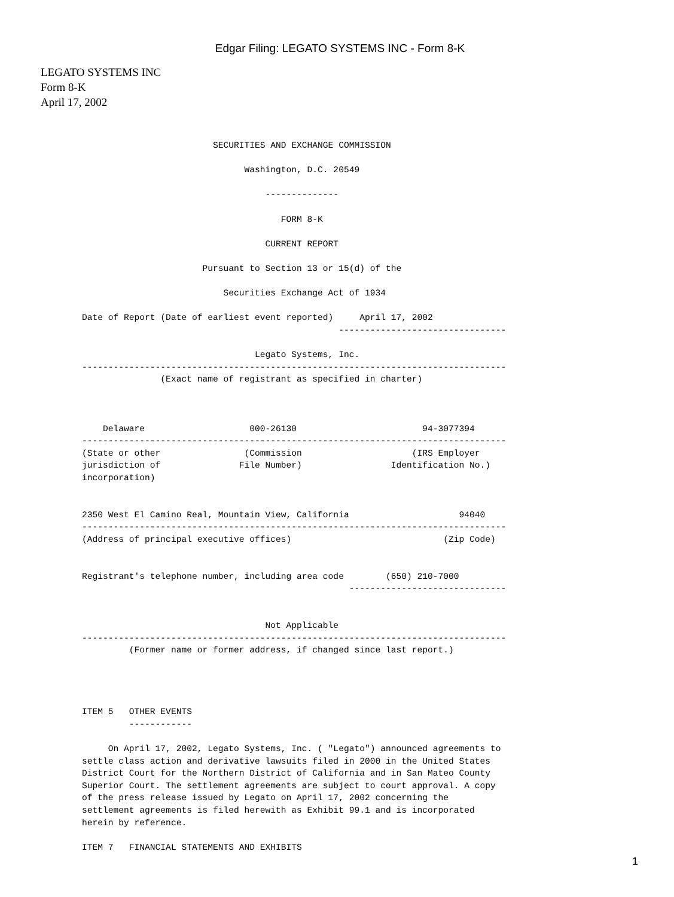Edgar Filing: LEGATO SYSTEMS INC - Form 8-K
LEGATO SYSTEMS INC
Form 8-K
April 17, 2002
                         SECURITIES AND EXCHANGE COMMISSION

                               Washington, D.C. 20549

                                   --------------

                                      FORM 8-K

                                   CURRENT REPORT

                       Pursuant to Section 13 or 15(d) of the

                           Securities Exchange Act of 1934

Date of Report (Date of earliest event reported)     April 17, 2002
                                                 --------------------------------

                                 Legato Systems, Inc.
---------------------------------------------------------------------------------
               (Exact name of registrant as specified in charter)



    Delaware                    000-26130                        94-3077394
---------------------------------------------------------------------------------
(State or other                (Commission                     (IRS Employer
jurisdiction of               File Number)                 Identification No.)
incorporation)


2350 West El Camino Real, Mountain View, California                     94040
---------------------------------------------------------------------------------
(Address of principal executive offices)                             (Zip Code)


Registrant's telephone number, including area code        (650) 210-7000
                                                   ------------------------------


                                   Not Applicable
---------------------------------------------------------------------------------
         (Former name or former address, if changed since last report.)




ITEM 5   OTHER EVENTS
         ------------

     On April 17, 2002, Legato Systems, Inc. ( "Legato") announced agreements to
settle class action and derivative lawsuits filed in 2000 in the United States
District Court for the Northern District of California and in San Mateo County
Superior Court. The settlement agreements are subject to court approval. A copy
of the press release issued by Legato on April 17, 2002 concerning the
settlement agreements is filed herewith as Exhibit 99.1 and is incorporated
herein by reference.

ITEM 7   FINANCIAL STATEMENTS AND EXHIBITS
1